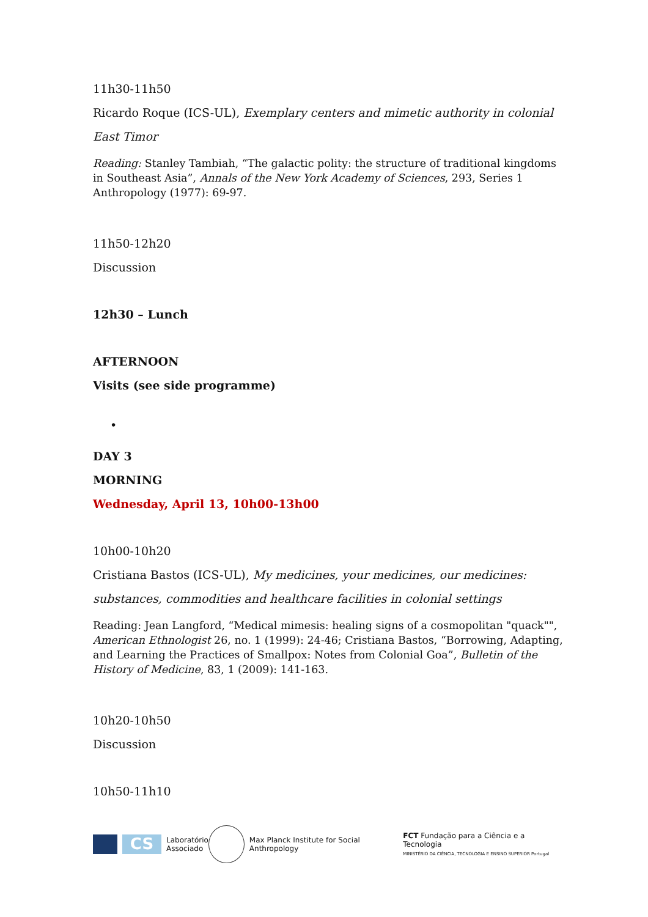11h30-11h50
Ricardo Roque (ICS-UL), Exemplary centers and mimetic authority in colonial East Timor
Reading: Stanley Tambiah, “The galactic polity: the structure of traditional kingdoms in Southeast Asia”, Annals of the New York Academy of Sciences, 293, Series 1 Anthropology (1977): 69-97.
11h50-12h20
Discussion
12h30 – Lunch
AFTERNOON
Visits (see side programme)
•
DAY 3
MORNING
Wednesday, April 13, 10h00-13h00
10h00-10h20
Cristiana Bastos (ICS-UL), My medicines, your medicines, our medicines: substances, commodities and healthcare facilities in colonial settings
Reading: Jean Langford, “Medical mimesis: healing signs of a cosmopolitan "quack"", American Ethnologist 26, no. 1 (1999): 24-46; Cristiana Bastos, “Borrowing, Adapting, and Learning the Practices of Smallpox: Notes from Colonial Goa”, Bulletin of the History of Medicine, 83, 1 (2009): 141-163.
10h20-10h50
Discussion
10h50-11h10
CS
Laboratório
Associado
Max Planck Institute for Social Anthropology
FCT Fundação para a Ciência e a Tecnologia
MINISTÉRIO DA CIÊNCIA, TECNOLOGIA E ENSINO SUPERIOR Portugal